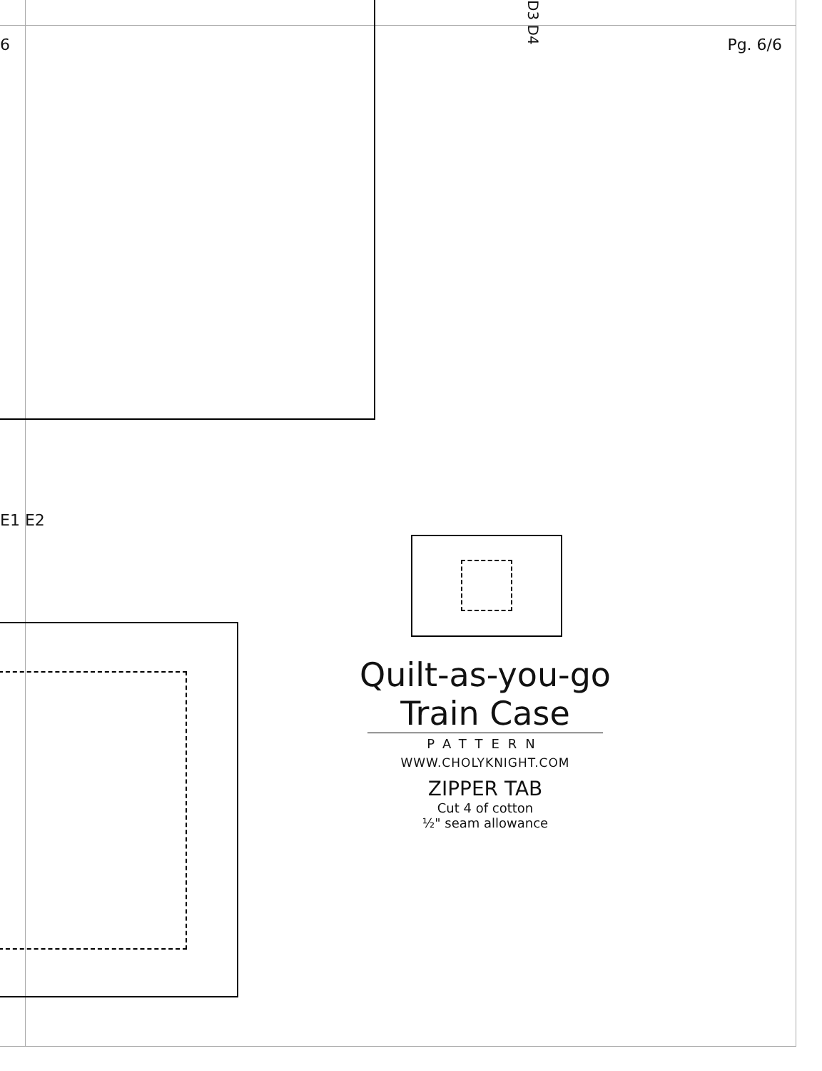6 Pg. 6/6
E1 E2
D3 D4
Quilt-as-you-go
Train Case
PATTERN
WWW.CHOLYKNIGHT.COM
ZIPPER TAB
Cut 4 of cotton
½" seam allowance